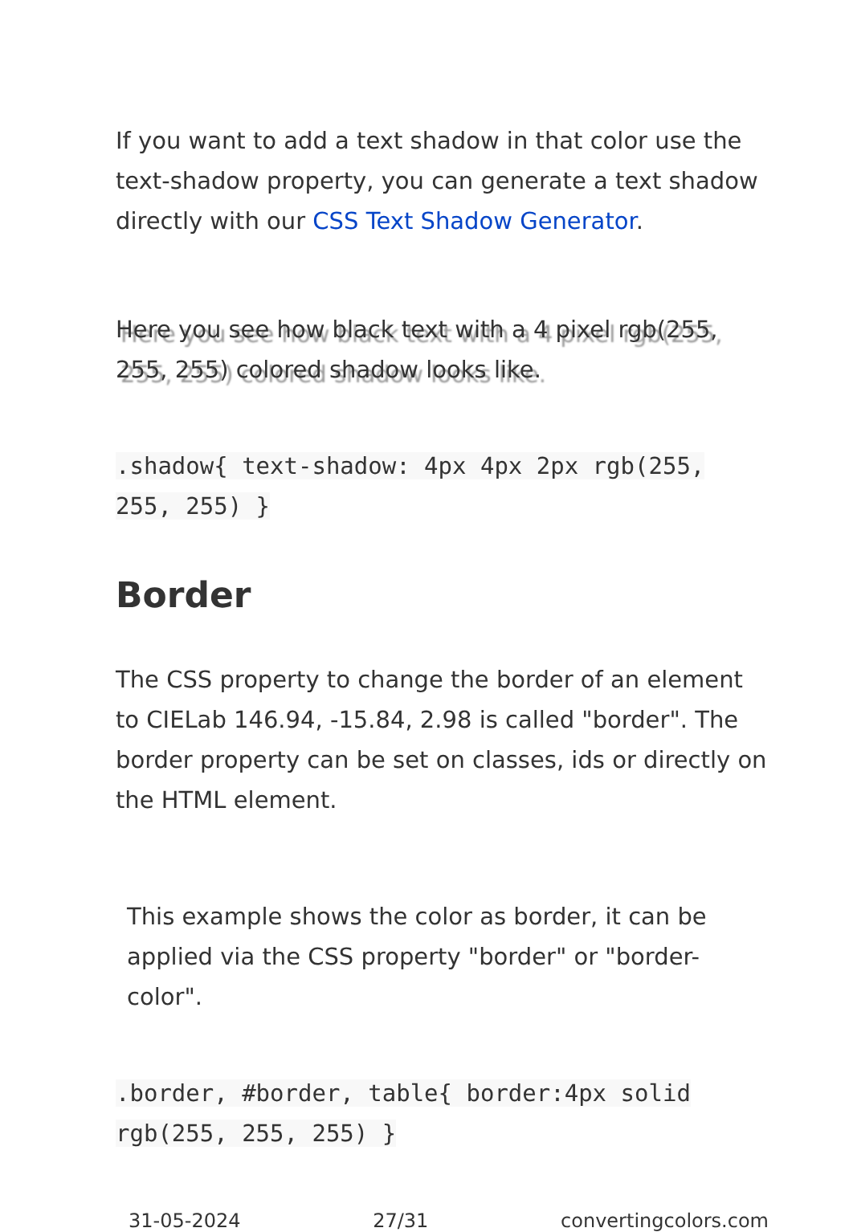If you want to add a text shadow in that color use the text-shadow property, you can generate a text shadow directly with our CSS Text Shadow Generator.
Here you see how black text with a 4 pixel rgb(255, 255, 255) colored shadow looks like.
.shadow{ text-shadow: 4px 4px 2px rgb(255, 255, 255) }
Border
The CSS property to change the border of an element to CIELab 146.94, -15.84, 2.98 is called "border". The border property can be set on classes, ids or directly on the HTML element.
This example shows the color as border, it can be applied via the CSS property "border" or "border-color".
.border, #border, table{ border:4px solid rgb(255, 255, 255) }
31-05-2024 27/31 convertingcolors.com